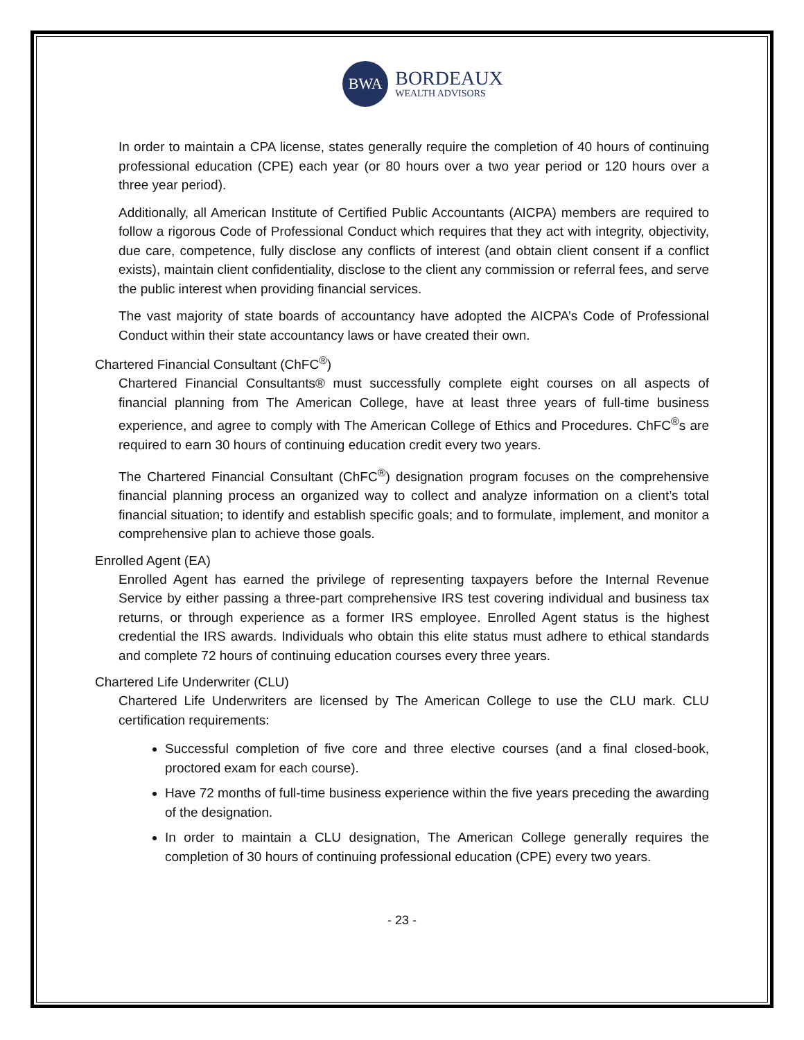BWA
BORDEAUX
WEALTH ADVISORS
In order to maintain a CPA license, states generally require the completion of 40 hours of continuing professional education (CPE) each year (or 80 hours over a two year period or 120 hours over a three year period).
Additionally, all American Institute of Certified Public Accountants (AICPA) members are required to follow a rigorous Code of Professional Conduct which requires that they act with integrity, objectivity, due care, competence, fully disclose any conflicts of interest (and obtain client consent if a conflict exists), maintain client confidentiality, disclose to the client any commission or referral fees, and serve the public interest when providing financial services.
The vast majority of state boards of accountancy have adopted the AICPA’s Code of Professional Conduct within their state accountancy laws or have created their own.
Chartered Financial Consultant (ChFC<sup>®</sup>)
Chartered Financial Consultants® must successfully complete eight courses on all aspects of financial planning from The American College, have at least three years of full-time business experience, and agree to comply with The American College of Ethics and Procedures. ChFC<sup>®</sup>s are required to earn 30 hours of continuing education credit every two years.
The Chartered Financial Consultant (ChFC<sup>®</sup>) designation program focuses on the comprehensive financial planning process an organized way to collect and analyze information on a client’s total financial situation; to identify and establish specific goals; and to formulate, implement, and monitor a comprehensive plan to achieve those goals.
Enrolled Agent (EA)
Enrolled Agent has earned the privilege of representing taxpayers before the Internal Revenue Service by either passing a three-part comprehensive IRS test covering individual and business tax returns, or through experience as a former IRS employee. Enrolled Agent status is the highest credential the IRS awards. Individuals who obtain this elite status must adhere to ethical standards and complete 72 hours of continuing education courses every three years.
Chartered Life Underwriter (CLU)
Chartered Life Underwriters are licensed by The American College to use the CLU mark. CLU certification requirements:
Successful completion of five core and three elective courses (and a final closed-book, proctored exam for each course).
Have 72 months of full-time business experience within the five years preceding the awarding of the designation.
In order to maintain a CLU designation, The American College generally requires the completion of 30 hours of continuing professional education (CPE) every two years.
- 23 -